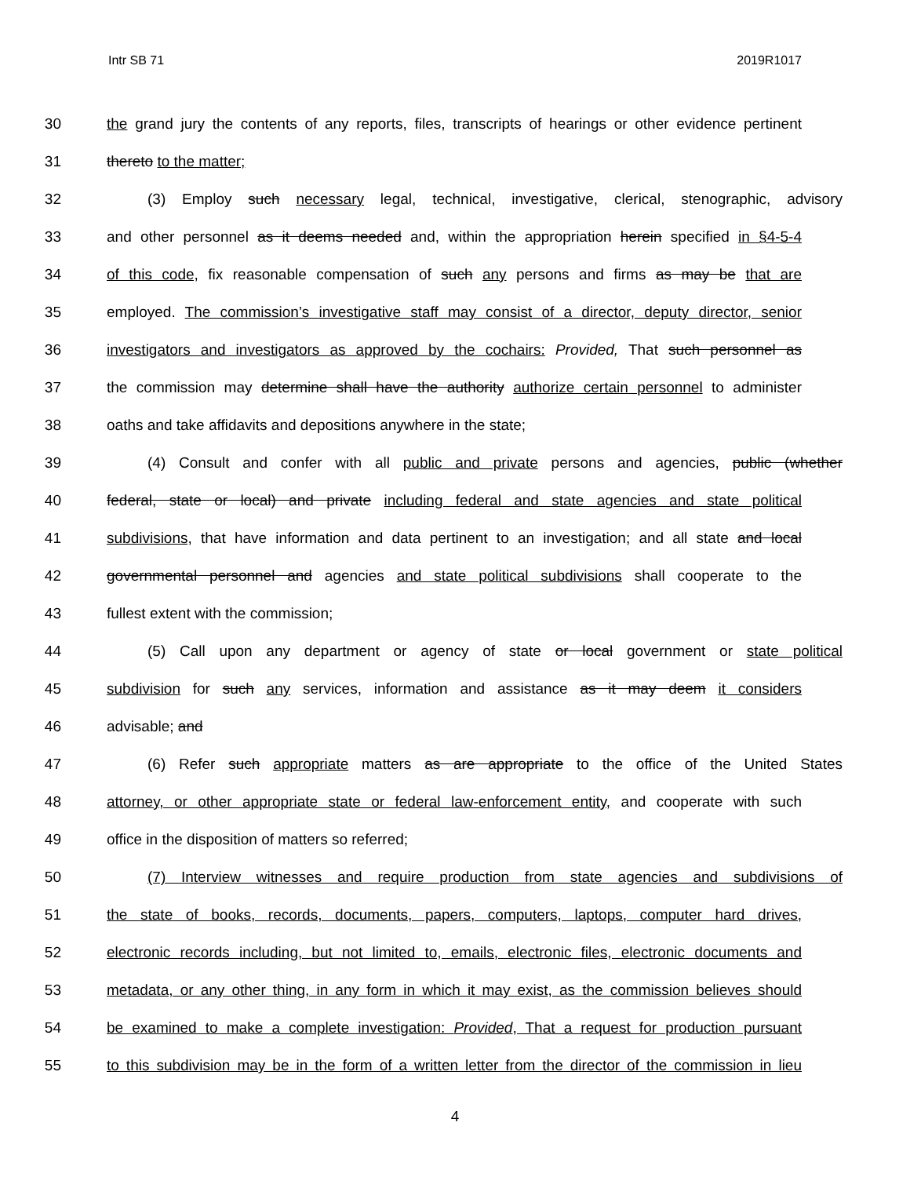Intr SB 71 2019R1017
30 the grand jury the contents of any reports, files, transcripts of hearings or other evidence pertinent
31 thereto to the matter;
32 (3) Employ such necessary legal, technical, investigative, clerical, stenographic, advisory
33 and other personnel as it deems needed and, within the appropriation herein specified in §4-5-4
34 of this code, fix reasonable compensation of such any persons and firms as may be that are
35 employed. The commission’s investigative staff may consist of a director, deputy director, senior
36 investigators and investigators as approved by the cochairs: Provided, That such personnel as
37 the commission may determine shall have the authority authorize certain personnel to administer
38 oaths and take affidavits and depositions anywhere in the state;
39 (4) Consult and confer with all public and private persons and agencies, public (whether
40 federal, state or local) and private including federal and state agencies and state political
41 subdivisions, that have information and data pertinent to an investigation; and all state and local
42 governmental personnel and agencies and state political subdivisions shall cooperate to the
43 fullest extent with the commission;
44 (5) Call upon any department or agency of state or local government or state political
45 subdivision for such any services, information and assistance as it may deem it considers
46 advisable; and
47 (6) Refer such appropriate matters as are appropriate to the office of the United States
48 attorney, or other appropriate state or federal law-enforcement entity, and cooperate with such
49 office in the disposition of matters so referred;
50 (7) Interview witnesses and require production from state agencies and subdivisions of
51 the state of books, records, documents, papers, computers, laptops, computer hard drives,
52 electronic records including, but not limited to, emails, electronic files, electronic documents and
53 metadata, or any other thing, in any form in which it may exist, as the commission believes should
54 be examined to make a complete investigation: Provided, That a request for production pursuant
55 to this subdivision may be in the form of a written letter from the director of the commission in lieu
4